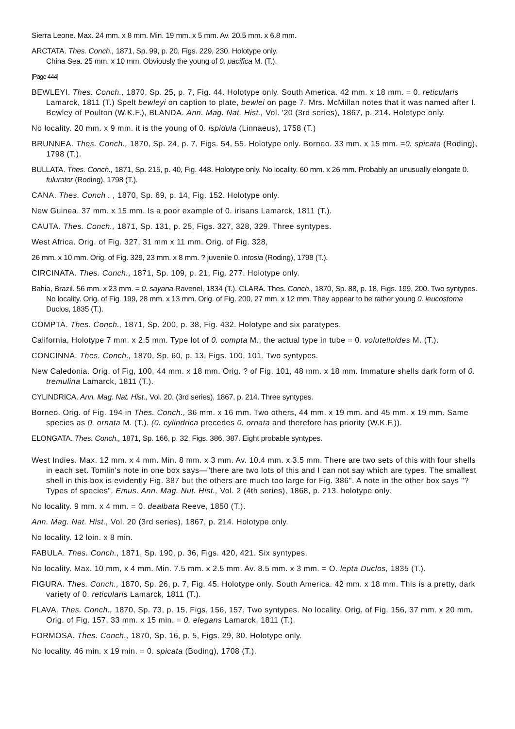Sierra Leone. Max. 24 mm. x 8 mm. Min. 19 mm. x 5 mm. Av. 20.5 mm. x 6.8 mm.
ARCTATA. Thes. Conch., 1871, Sp. 99, p. 20, Figs. 229, 230. Holotype only.
China Sea. 25 mm. x 10 mm. Obviously the young of 0. pacifica M. (T.).
[Page 444]
BEWLEYI. Thes. Conch., 1870, Sp. 25, p. 7, Fig. 44. Holotype only. South America. 42 mm. x 18 mm. = 0. reticularis Lamarck, 1811 (T.) Spelt bewleyi on caption to plate, bewlei on page 7. Mrs. McMillan notes that it was named after I. Bewley of Poulton (W.K.F.), BLANDA. Ann. Mag. Nat. Hist., Vol. '20 (3rd series), 1867, p. 214. Holotype only.
No locality. 20 mm. x 9 mm. it is the young of 0. ispidula (Linnaeus), 1758 (T.)
BRUNNEA. Thes. Conch., 1870, Sp. 24, p. 7, Figs. 54, 55. Holotype only. Borneo. 33 mm. x 15 mm. =0. spicata (Roding), 1798 (T.).
BULLATA. Thes. Conch., 1871, Sp. 215, p. 40, Fig. 448. Holotype only. No locality. 60 mm. x 26 mm. Probably an unusually elongate 0. fulurator (Roding), 1798 (T.).
CANA. Thes. Conch . , 1870, Sp. 69, p. 14, Fig. 152. Holotype only.
New Guinea. 37 mm. x 15 mm. Is a poor example of 0. irisans Lamarck, 1811 (T.).
CAUTA. Thes. Conch., 1871, Sp. 131, p. 25, Figs. 327, 328, 329. Three syntypes.
West Africa. Orig. of Fig. 327, 31 mm x 11 mm. Orig. of Fig. 328,
26 mm. x 10 mm. Orig. of Fig. 329, 23 mm. x 8 mm. ? juvenile 0. intosia (Roding), 1798 (T.).
CIRCINATA. Thes. Conch., 1871, Sp. 109, p. 21, Fig. 277. Holotype only.
Bahia, Brazil. 56 mm. x 23 mm. = 0. sayana Ravenel, 1834 (T.). CLARA. Thes. Conch., 1870, Sp. 88, p. 18, Figs. 199, 200. Two syntypes. No locality. Orig. of Fig. 199, 28 mm. x 13 mm. Orig. of Fig. 200, 27 mm. x 12 mm. They appear to be rather young 0. leucostoma Duclos, 1835 (T.).
COMPTA. Thes. Conch., 1871, Sp. 200, p. 38, Fig. 432. Holotype and six paratypes.
California, Holotype 7 mm. x 2.5 mm. Type lot of 0. compta M., the actual type in tube = 0. volutelloides M. (T.).
CONCINNA. Thes. Conch., 1870, Sp. 60, p. 13, Figs. 100, 101. Two syntypes.
New Caledonia. Orig. of Fig, 100, 44 mm. x 18 mm. Orig. ? of Fig. 101, 48 mm. x 18 mm. Immature shells dark form of 0. tremulina Lamarck, 1811 (T.).
CYLINDRICA. Ann. Mag. Nat. Hist., Vol. 20. (3rd series), 1867, p. 214. Three syntypes.
Borneo. Orig. of Fig. 194 in Thes. Conch., 36 mm. x 16 mm. Two others, 44 mm. x 19 mm. and 45 mm. x 19 mm. Same species as 0. ornata M. (T.). (0. cylindrica precedes 0. ornata and therefore has priority (W.K.F.)).
ELONGATA. Thes. Conch., 1871, Sp. 166, p. 32, Figs. 386, 387. Eight probable syntypes.
West Indies. Max. 12 mm. x 4 mm. Min. 8 mm. x 3 mm. Av. 10.4 mm. x 3.5 mm. There are two sets of this with four shells in each set. Tomlin's note in one box says—"there are two lots of this and I can not say which are types. The smallest shell in this box is evidently Fig. 387 but the others are much too large for Fig. 386". A note in the other box says "? Types of species", Emus. Ann. Mag. Nut. Hist., Vol. 2 (4th series), 1868, p. 213. holotype only.
No locality. 9 mm. x 4 mm. = 0. dealbata Reeve, 1850 (T.).
Ann. Mag. Nat. Hist., Vol. 20 (3rd series), 1867, p. 214. Holotype only.
No locality. 12 loin. x 8 min.
FABULA. Thes. Conch., 1871, Sp. 190, p. 36, Figs. 420, 421. Six syntypes.
No locality. Max. 10 mm, x 4 mm. Min. 7.5 mm. x 2.5 mm. Av. 8.5 mm. x 3 mm. = O. lepta Duclos, 1835 (T.).
FIGURA. Thes. Conch., 1870, Sp. 26, p. 7, Fig. 45. Holotype only. South America. 42 mm. x 18 mm. This is a pretty, dark variety of 0. reticularis Lamarck, 1811 (T.).
FLAVA. Thes. Conch., 1870, Sp. 73, p. 15, Figs. 156, 157. Two syntypes. No locality. Orig. of Fig. 156, 37 mm. x 20 mm. Orig. of Fig. 157, 33 mm. x 15 min. = 0. elegans Lamarck, 1811 (T.).
FORMOSA. Thes. Conch., 1870, Sp. 16, p. 5, Figs. 29, 30. Holotype only.
No locality. 46 min. x 19 min. = 0. spicata (Boding), 1708 (T.).